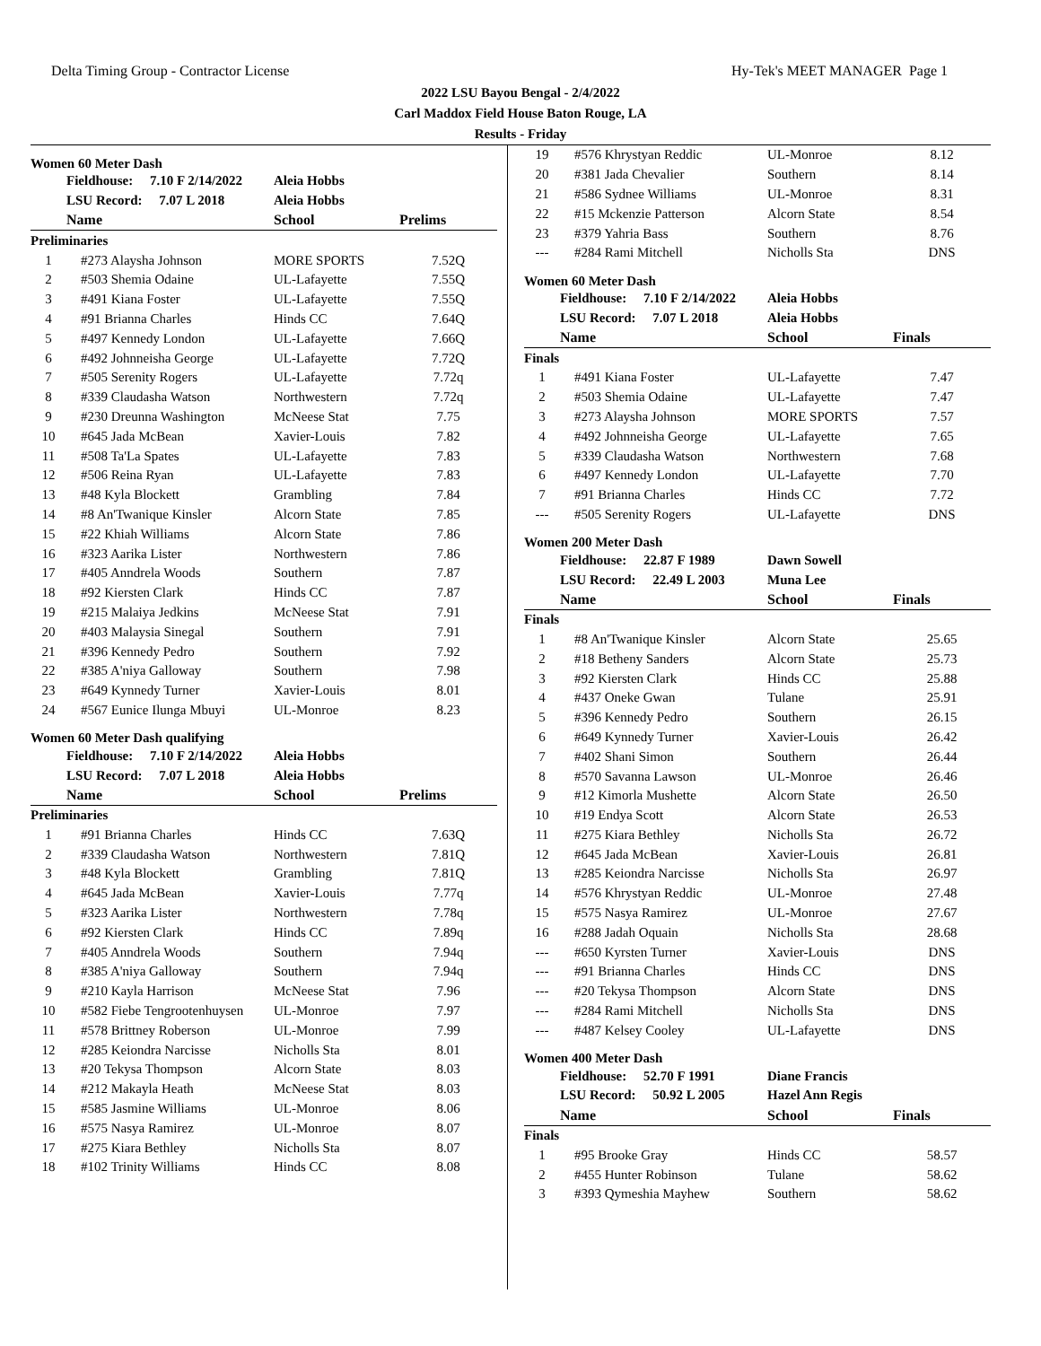Delta Timing Group - Contractor License Hy-Tek's MEET MANAGER Page 1
2022 LSU Bayou Bengal - 2/4/2022
Carl Maddox Field House Baton Rouge, LA
Results - Friday
Women 60 Meter Dash
| | Fieldhouse: 7.10 F 2/14/2022 | Aleia Hobbs | |
| | LSU Record: 7.07 L 2018 | Aleia Hobbs | |
| | Name | School | Prelims |
| Preliminaries | | | |
| 1 | #273 Alaysha Johnson | MORE SPORTS | 7.52Q |
| 2 | #503 Shemia Odaine | UL-Lafayette | 7.55Q |
| 3 | #491 Kiana Foster | UL-Lafayette | 7.55Q |
| 4 | #91 Brianna Charles | Hinds CC | 7.64Q |
| 5 | #497 Kennedy London | UL-Lafayette | 7.66Q |
| 6 | #492 Johnneisha George | UL-Lafayette | 7.72Q |
| 7 | #505 Serenity Rogers | UL-Lafayette | 7.72q |
| 8 | #339 Claudasha Watson | Northwestern | 7.72q |
| 9 | #230 Dreunna Washington | McNeese Stat | 7.75 |
| 10 | #645 Jada McBean | Xavier-Louis | 7.82 |
| 11 | #508 Ta'La Spates | UL-Lafayette | 7.83 |
| 12 | #506 Reina Ryan | UL-Lafayette | 7.83 |
| 13 | #48 Kyla Blockett | Grambling | 7.84 |
| 14 | #8 An'Twanique Kinsler | Alcorn State | 7.85 |
| 15 | #22 Khiah Williams | Alcorn State | 7.86 |
| 16 | #323 Aarika Lister | Northwestern | 7.86 |
| 17 | #405 Anndrela Woods | Southern | 7.87 |
| 18 | #92 Kiersten Clark | Hinds CC | 7.87 |
| 19 | #215 Malaiya Jedkins | McNeese Stat | 7.91 |
| 20 | #403 Malaysia Sinegal | Southern | 7.91 |
| 21 | #396 Kennedy Pedro | Southern | 7.92 |
| 22 | #385 A'niya Galloway | Southern | 7.98 |
| 23 | #649 Kynnedy Turner | Xavier-Louis | 8.01 |
| 24 | #567 Eunice Ilunga Mbuyi | UL-Monroe | 8.23 |
Women 60 Meter Dash qualifying
| | Fieldhouse: 7.10 F 2/14/2022 | Aleia Hobbs | |
| | LSU Record: 7.07 L 2018 | Aleia Hobbs | |
| | Name | School | Prelims |
| Preliminaries | | | |
| 1 | #91 Brianna Charles | Hinds CC | 7.63Q |
| 2 | #339 Claudasha Watson | Northwestern | 7.81Q |
| 3 | #48 Kyla Blockett | Grambling | 7.81Q |
| 4 | #645 Jada McBean | Xavier-Louis | 7.77q |
| 5 | #323 Aarika Lister | Northwestern | 7.78q |
| 6 | #92 Kiersten Clark | Hinds CC | 7.89q |
| 7 | #405 Anndrela Woods | Southern | 7.94q |
| 8 | #385 A'niya Galloway | Southern | 7.94q |
| 9 | #210 Kayla Harrison | McNeese Stat | 7.96 |
| 10 | #582 Fiebe Tengrootenhuysen | UL-Monroe | 7.97 |
| 11 | #578 Brittney Roberson | UL-Monroe | 7.99 |
| 12 | #285 Keiondra Narcisse | Nicholls Sta | 8.01 |
| 13 | #20 Tekysa Thompson | Alcorn State | 8.03 |
| 14 | #212 Makayla Heath | McNeese Stat | 8.03 |
| 15 | #585 Jasmine Williams | UL-Monroe | 8.06 |
| 16 | #575 Nasya Ramirez | UL-Monroe | 8.07 |
| 17 | #275 Kiara Bethley | Nicholls Sta | 8.07 |
| 18 | #102 Trinity Williams | Hinds CC | 8.08 |
| 19 | #576 Khrystyan Reddic | UL-Monroe | 8.12 |
| 20 | #381 Jada Chevalier | Southern | 8.14 |
| 21 | #586 Sydnee Williams | UL-Monroe | 8.31 |
| 22 | #15 Mckenzie Patterson | Alcorn State | 8.54 |
| 23 | #379 Yahria Bass | Southern | 8.76 |
| --- | #284 Rami Mitchell | Nicholls Sta | DNS |
Women 60 Meter Dash
| | Fieldhouse: 7.10 F 2/14/2022 | Aleia Hobbs | |
| | LSU Record: 7.07 L 2018 | Aleia Hobbs | |
| | Name | School | Finals |
| Finals | | | |
| 1 | #491 Kiana Foster | UL-Lafayette | 7.47 |
| 2 | #503 Shemia Odaine | UL-Lafayette | 7.47 |
| 3 | #273 Alaysha Johnson | MORE SPORTS | 7.57 |
| 4 | #492 Johnneisha George | UL-Lafayette | 7.65 |
| 5 | #339 Claudasha Watson | Northwestern | 7.68 |
| 6 | #497 Kennedy London | UL-Lafayette | 7.70 |
| 7 | #91 Brianna Charles | Hinds CC | 7.72 |
| --- | #505 Serenity Rogers | UL-Lafayette | DNS |
Women 200 Meter Dash
| | Fieldhouse: 22.87 F 1989 | Dawn Sowell | |
| | LSU Record: 22.49 L 2003 | Muna Lee | |
| | Name | School | Finals |
| Finals | | | |
| 1 | #8 An'Twanique Kinsler | Alcorn State | 25.65 |
| 2 | #18 Betheny Sanders | Alcorn State | 25.73 |
| 3 | #92 Kiersten Clark | Hinds CC | 25.88 |
| 4 | #437 Oneke Gwan | Tulane | 25.91 |
| 5 | #396 Kennedy Pedro | Southern | 26.15 |
| 6 | #649 Kynnedy Turner | Xavier-Louis | 26.42 |
| 7 | #402 Shani Simon | Southern | 26.44 |
| 8 | #570 Savanna Lawson | UL-Monroe | 26.46 |
| 9 | #12 Kimorla Mushette | Alcorn State | 26.50 |
| 10 | #19 Endya Scott | Alcorn State | 26.53 |
| 11 | #275 Kiara Bethley | Nicholls Sta | 26.72 |
| 12 | #645 Jada McBean | Xavier-Louis | 26.81 |
| 13 | #285 Keiondra Narcisse | Nicholls Sta | 26.97 |
| 14 | #576 Khrystyan Reddic | UL-Monroe | 27.48 |
| 15 | #575 Nasya Ramirez | UL-Monroe | 27.67 |
| 16 | #288 Jadah Oquain | Nicholls Sta | 28.68 |
| --- | #650 Kyrsten Turner | Xavier-Louis | DNS |
| --- | #91 Brianna Charles | Hinds CC | DNS |
| --- | #20 Tekysa Thompson | Alcorn State | DNS |
| --- | #284 Rami Mitchell | Nicholls Sta | DNS |
| --- | #487 Kelsey Cooley | UL-Lafayette | DNS |
Women 400 Meter Dash
| | Fieldhouse: 52.70 F 1991 | Diane Francis | |
| | LSU Record: 50.92 L 2005 | Hazel Ann Regis | |
| | Name | School | Finals |
| Finals | | | |
| 1 | #95 Brooke Gray | Hinds CC | 58.57 |
| 2 | #455 Hunter Robinson | Tulane | 58.62 |
| 3 | #393 Qymeshia Mayhew | Southern | 58.62 |